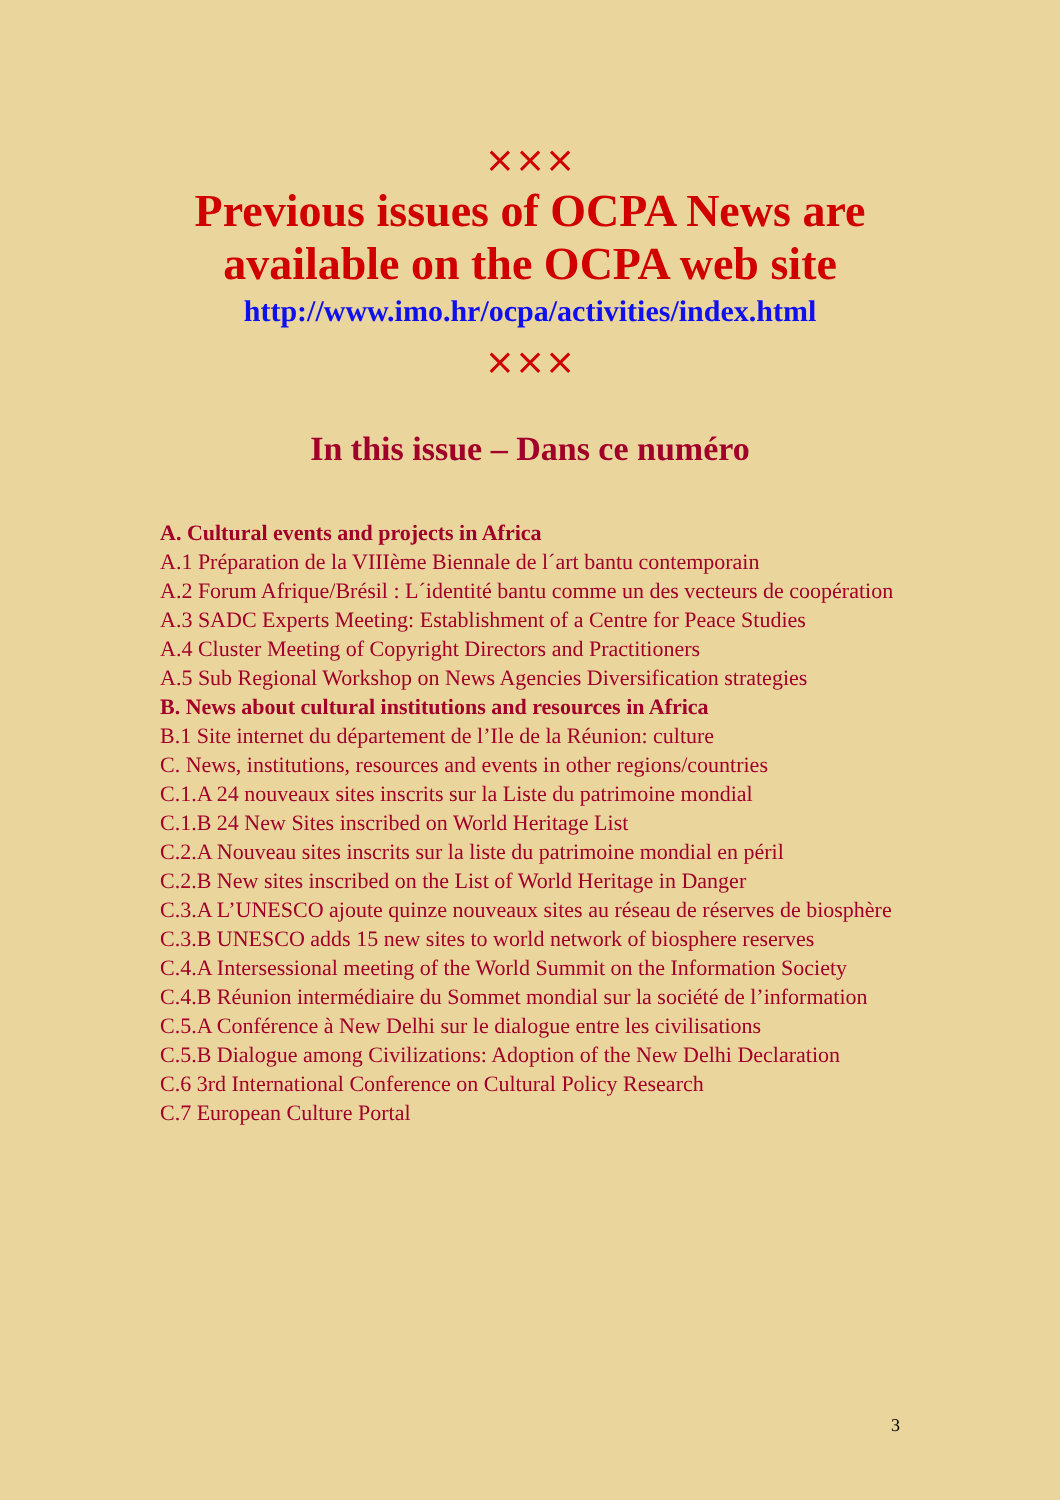×××
Previous issues of OCPA News are
available on the OCPA web site
http://www.imo.hr/ocpa/activities/index.html
×××
In this issue – Dans ce numéro
A. Cultural events and projects in Africa
A.1 Préparation de la VIIIème Biennale de l´art bantu contemporain
A.2 Forum Afrique/Brésil : L´identité bantu comme un des vecteurs de coopération
A.3 SADC Experts Meeting: Establishment of a Centre for Peace Studies
A.4 Cluster Meeting of Copyright Directors and Practitioners
A.5 Sub Regional Workshop on News Agencies Diversification strategies
B. News about cultural institutions and resources in Africa
B.1 Site internet du département de l’Ile de la Réunion: culture
C. News, institutions, resources and events in other regions/countries
C.1.A 24 nouveaux sites inscrits sur la Liste du patrimoine mondial
C.1.B 24 New Sites inscribed on World Heritage List
C.2.A Nouveau sites inscrits sur la liste du patrimoine mondial en péril
C.2.B New sites inscribed on the List of World Heritage in Danger
C.3.A L’UNESCO ajoute quinze nouveaux sites au réseau de réserves de biosphère
C.3.B UNESCO adds 15 new sites to world network of biosphere reserves
C.4.A Intersessional meeting of the World Summit on the Information Society
C.4.B Réunion intermédiaire du Sommet mondial sur la société de l’information
C.5.A Conférence à New Delhi sur le dialogue entre les civilisations
C.5.B Dialogue among Civilizations: Adoption of the New Delhi Declaration
C.6 3rd International Conference on Cultural Policy Research
C.7 European Culture Portal
3